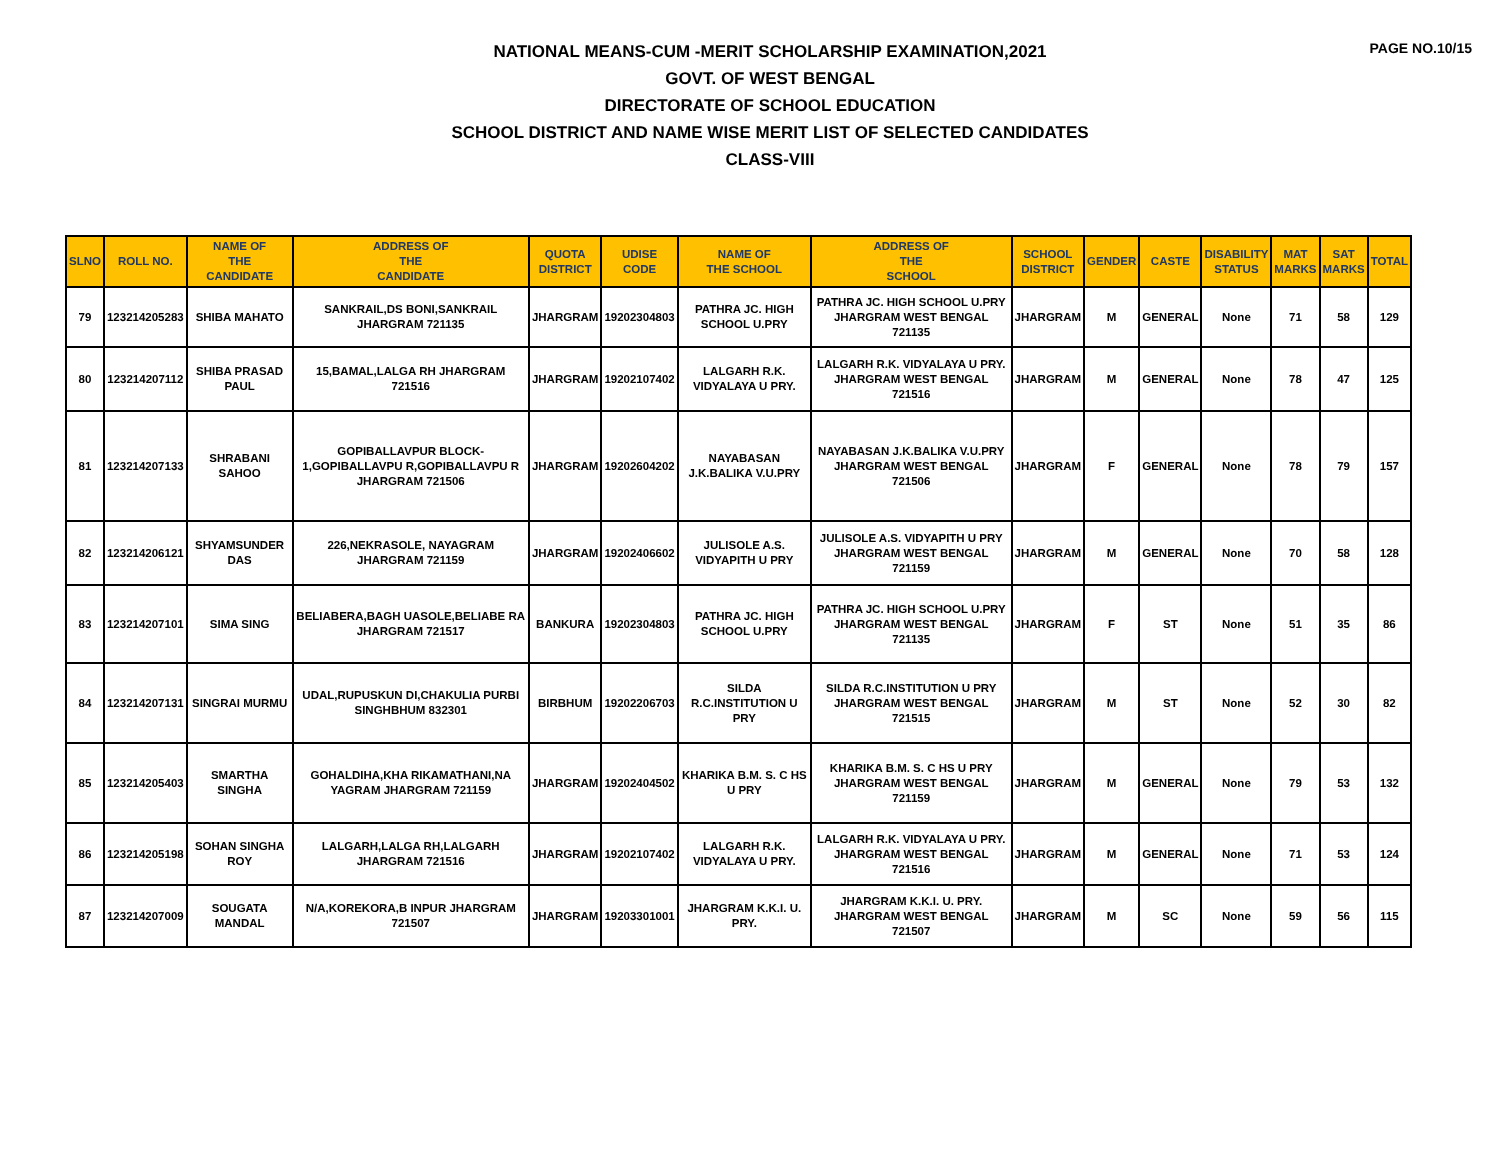PAGE NO.10/15
NATIONAL MEANS-CUM -MERIT SCHOLARSHIP EXAMINATION,2021
GOVT. OF WEST BENGAL
DIRECTORATE OF SCHOOL EDUCATION
SCHOOL DISTRICT AND NAME WISE MERIT LIST OF SELECTED CANDIDATES
CLASS-VIII
| SLNO | ROLL NO. | NAME OF THE CANDIDATE | ADDRESS OF THE CANDIDATE | QUOTA DISTRICT | UDISE CODE | NAME OF THE SCHOOL | ADDRESS OF THE SCHOOL | SCHOOL DISTRICT | GENDER | CASTE | DISABILITY STATUS | MAT MARKS | SAT MARKS | TOTAL |
| --- | --- | --- | --- | --- | --- | --- | --- | --- | --- | --- | --- | --- | --- | --- |
| 79 | 123214205283 | SHIBA MAHATO | SANKRAIL,DS BONI,SANKRAIL JHARGRAM 721135 | JHARGRAM | 19202304803 | PATHRA JC. HIGH SCHOOL U.PRY | PATHRA JC. HIGH SCHOOL U.PRY JHARGRAM WEST BENGAL 721135 | JHARGRAM | M | GENERAL | None | 71 | 58 | 129 |
| 80 | 123214207112 | SHIBA PRASAD PAUL | 15,BAMAL,LALGA RH JHARGRAM 721516 | JHARGRAM | 19202107402 | LALGARH R.K. VIDYALAYA U PRY. | LALGARH R.K. VIDYALAYA U PRY. JHARGRAM WEST BENGAL 721516 | JHARGRAM | M | GENERAL | None | 78 | 47 | 125 |
| 81 | 123214207133 | SHRABANI SAHOO | GOPIBALLAVPUR BLOCK-1,GOPIBALLAVPU R,GOPIBALLAVPU R JHARGRAM 721506 | JHARGRAM | 19202604202 | NAYABASAN J.K.BALIKA V.U.PRY | NAYABASAN J.K.BALIKA V.U.PRY JHARGRAM WEST BENGAL 721506 | JHARGRAM | F | GENERAL | None | 78 | 79 | 157 |
| 82 | 123214206121 | SHYAMSUNDER DAS | 226,NEKRASOLE, NAYAGRAM JHARGRAM 721159 | JHARGRAM | 19202406602 | JULISOLE A.S. VIDYAPITH U PRY | JULISOLE A.S. VIDYAPITH U PRY JHARGRAM WEST BENGAL 721159 | JHARGRAM | M | GENERAL | None | 70 | 58 | 128 |
| 83 | 123214207101 | SIMA SING | BELIABERA,BAGH UASOLE,BELIABE RA JHARGRAM 721517 | BANKURA | 19202304803 | PATHRA JC. HIGH SCHOOL U.PRY | PATHRA JC. HIGH SCHOOL U.PRY JHARGRAM WEST BENGAL 721135 | JHARGRAM | F | ST | None | 51 | 35 | 86 |
| 84 | 123214207131 | SINGRAI MURMU | UDAL,RUPUSKUN DI,CHAKULIA PURBI SINGHBHUM 832301 | BIRBHUM | 19202206703 | SILDA R.C.INSTITUTION U PRY | SILDA R.C.INSTITUTION U PRY JHARGRAM WEST BENGAL 721515 | JHARGRAM | M | ST | None | 52 | 30 | 82 |
| 85 | 123214205403 | SMARTHA SINGHA | GOHALDIHA,KHA RIKAMATHANI,NA YAGRAM JHARGRAM 721159 | JHARGRAM | 19202404502 | KHARIKA B.M. S. C HS U PRY | KHARIKA B.M. S. C HS U PRY JHARGRAM WEST BENGAL 721159 | JHARGRAM | M | GENERAL | None | 79 | 53 | 132 |
| 86 | 123214205198 | SOHAN SINGHA ROY | LALGARH,LALGA RH,LALGARH JHARGRAM 721516 | JHARGRAM | 19202107402 | LALGARH R.K. VIDYALAYA U PRY. | LALGARH R.K. VIDYALAYA U PRY. JHARGRAM WEST BENGAL 721516 | JHARGRAM | M | GENERAL | None | 71 | 53 | 124 |
| 87 | 123214207009 | SOUGATA MANDAL | N/A,KOREKORA,B INPUR JHARGRAM 721507 | JHARGRAM | 19203301001 | JHARGRAM K.K.I. U. PRY. | JHARGRAM K.K.I. U. PRY. JHARGRAM WEST BENGAL 721507 | JHARGRAM | M | SC | None | 59 | 56 | 115 |